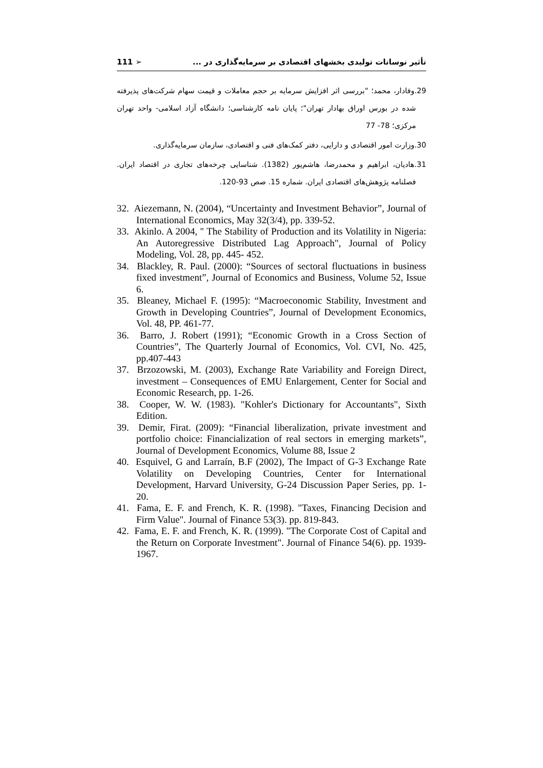111 ➢ تأثیر نوسانات تولیدی بخشهای اقتصادی بر سرمایه‌گذاری در ...
29.وفادار، محمد؛ "بررسی اثر افزایش سرمایه بر حجم معاملات و قیمت سهام شرکت‌های پذیرفته شده در بورس اوراق بهادار تهران"؛ پایان نامه کارشناسی؛ دانشگاه آزاد اسلامی- واحد تهران مرکزی؛ 78- 77
30.وزارت امور اقتصادی و دارایی، دفتر کمک‌های فنی و اقتصادی، سازمان سرمایه‌گذاری.
31.هادیان، ابراهیم و محمدرضا، هاشم‌پور (1382). شناسایی چرخه‌های تجاری در اقتصاد ایران. فصلنامه پژوهش‌های اقتصادی ایران. شماره 15. صص 93-120.
32. Aiezemann, N. (2004), “Uncertainty and Investment Behavior”, Journal of International Economics, May 32(3/4), pp. 339-52.
33. Akinlo. A 2004, " The Stability of Production and its Volatility in Nigeria: An Autoregressive Distributed Lag Approach", Journal of Policy Modeling, Vol. 28, pp. 445- 452.
34. Blackley, R. Paul. (2000): “Sources of sectoral fluctuations in business fixed investment”, Journal of Economics and Business, Volume 52, Issue 6.
35. Bleaney, Michael F. (1995): “Macroeconomic Stability, Investment and Growth in Developing Countries”, Journal of Development Economics, Vol. 48, PP. 461-77.
36. Barro, J. Robert (1991); “Economic Growth in a Cross Section of Countries”, The Quarterly Journal of Economics, Vol. CVI, No. 425, pp.407-443
37. Brzozowski, M. (2003), Exchange Rate Variability and Foreign Direct, investment – Consequences of EMU Enlargement, Center for Social and Economic Research, pp. 1-26.
38. Cooper, W. W. (1983). "Kohler's Dictionary for Accountants", Sixth Edition.
39. Demir, Firat. (2009): “Financial liberalization, private investment and portfolio choice: Financialization of real sectors in emerging markets”, Journal of Development Economics, Volume 88, Issue 2
40. Esquivel, G and Larraín, B.F (2002), The Impact of G-3 Exchange Rate Volatility on Developing Countries, Center for International Development, Harvard University, G-24 Discussion Paper Series, pp. 1-20.
41. Fama, E. F. and French, K. R. (1998). "Taxes, Financing Decision and Firm Value". Journal of Finance 53(3). pp. 819-843.
42. Fama, E. F. and French, K. R. (1999). "The Corporate Cost of Capital and the Return on Corporate Investment". Journal of Finance 54(6). pp. 1939-1967.